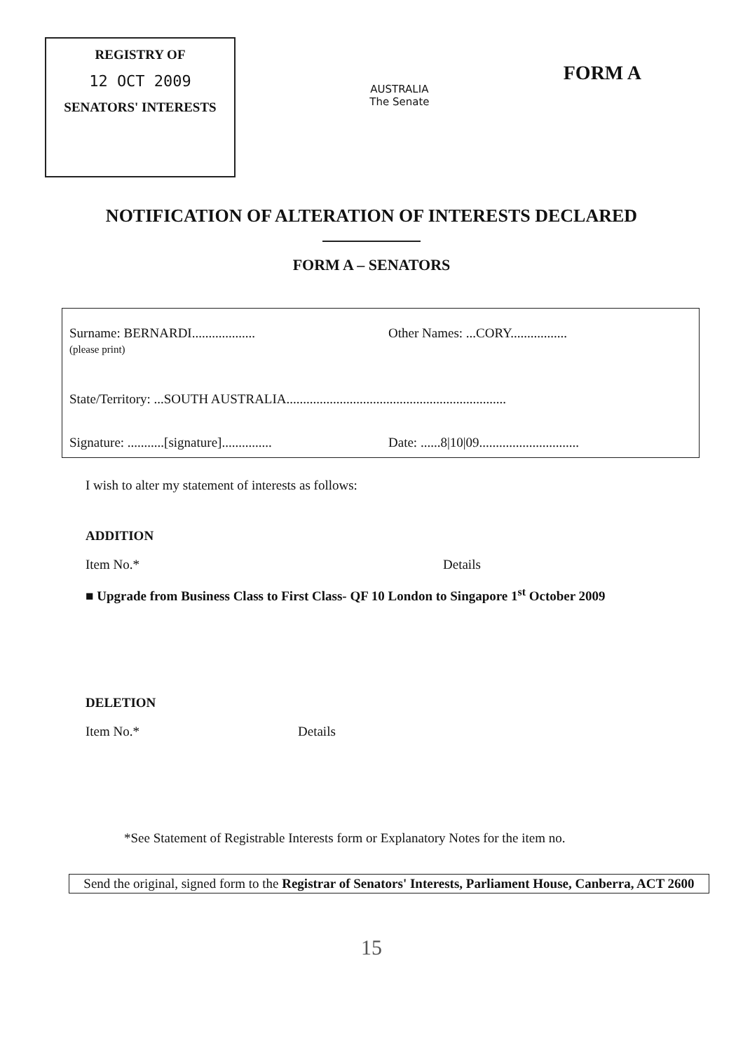REGISTRY OF
12 OCT 2009
SENATORS' INTERESTS
AUSTRALIA
The Senate
FORM A
NOTIFICATION OF ALTERATION OF INTERESTS DECLARED
FORM A – SENATORS
Surname: BERNARDI...................
(please print)
Other Names: ...CORY.................
State/Territory: ...SOUTH AUSTRALIA..................................................................
Signature: ...........[signature]...............
Date: ......8|10|09..............................
I wish to alter my statement of interests as follows:
ADDITION
Item No.* Details
■ Upgrade from Business Class to First Class- QF 10 London to Singapore 1<sup>st</sup> October 2009
DELETION
Item No.* Details
*See Statement of Registrable Interests form or Explanatory Notes for the item no.
Send the original, signed form to the Registrar of Senators' Interests, Parliament House, Canberra, ACT 2600
15